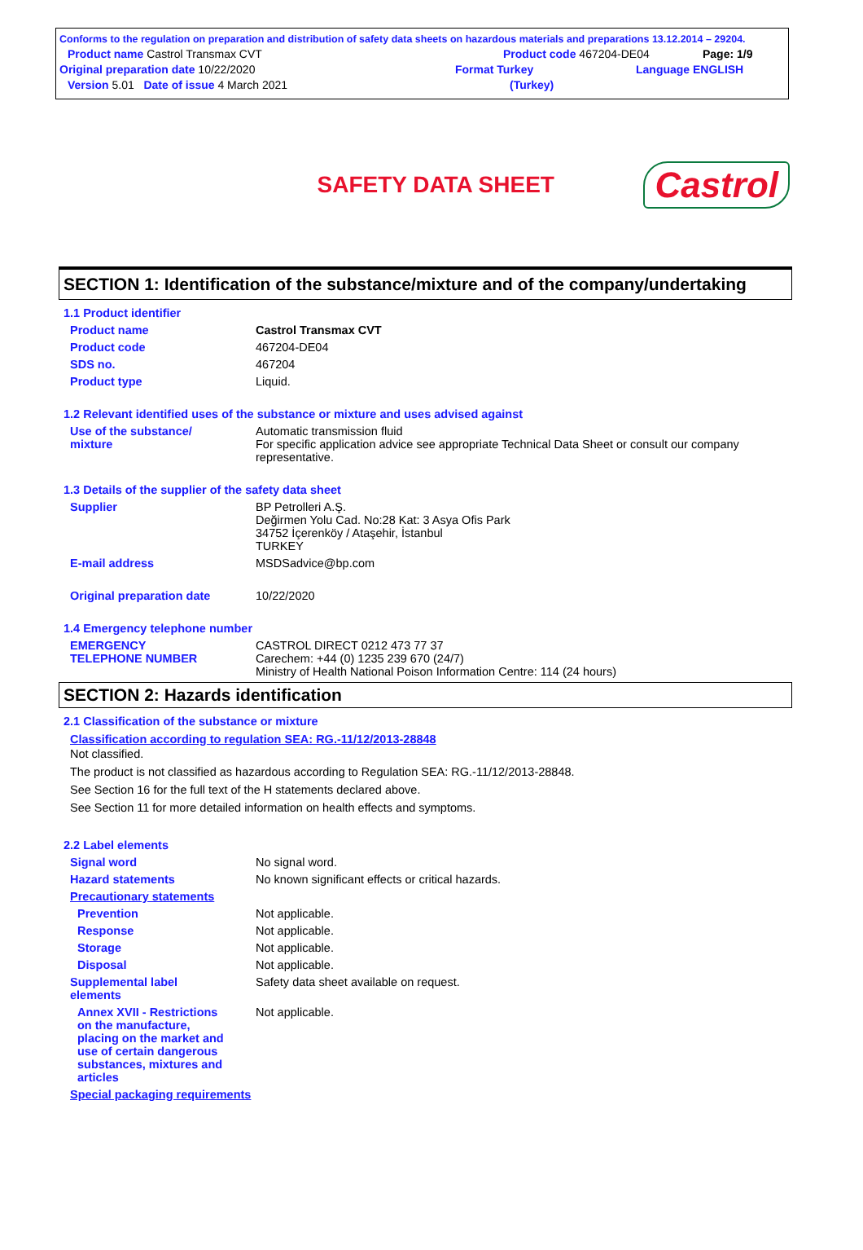Conforms to the regulation on preparation and distribution of safety data sheets on hazardous materials and preparations 13.12.2014 – 29204.
Product name Castrol Transmax CVT Product code 467204-DE04 Page: 1/9
Original preparation date 10/22/2020 Format Turkey Language ENGLISH
Version 5.01 Date of issue 4 March 2021 (Turkey)
SAFETY DATA SHEET
Castrol
SECTION 1: Identification of the substance/mixture and of the company/undertaking
1.1 Product identifier
Product name Castrol Transmax CVT
Product code 467204-DE04
SDS no. 467204
Product type Liquid.
1.2 Relevant identified uses of the substance or mixture and uses advised against
Use of the substance/
mixture Automatic transmission fluid
For specific application advice see appropriate Technical Data Sheet or consult our company representative.
1.3 Details of the supplier of the safety data sheet
Supplier BP Petrolleri A.Ş.
Değirmen Yolu Cad. No:28 Kat: 3 Asya Ofis Park
34752 İçerenköy / Ataşehir, İstanbul
TURKEY
E-mail address MSDSadvice@bp.com
Original preparation date 10/22/2020
1.4 Emergency telephone number
EMERGENCY
TELEPHONE NUMBER CASTROL DIRECT 0212 473 77 37
Carechem: +44 (0) 1235 239 670 (24/7)
Ministry of Health National Poison Information Centre: 114 (24 hours)
SECTION 2: Hazards identification
2.1 Classification of the substance or mixture
Classification according to regulation SEA: RG.-11/12/2013-28848
Not classified.
The product is not classified as hazardous according to Regulation SEA: RG.-11/12/2013-28848.
See Section 16 for the full text of the H statements declared above.
See Section 11 for more detailed information on health effects and symptoms.
2.2 Label elements
Signal word No signal word.
Hazard statements No known significant effects or critical hazards.
Precautionary statements
Prevention Not applicable.
Response Not applicable.
Storage Not applicable.
Disposal Not applicable.
Supplemental label
elements Safety data sheet available on request.
Annex XVII - Restrictions on the manufacture, placing on the market and use of certain dangerous substances, mixtures and articles Not applicable.
Special packaging requirements